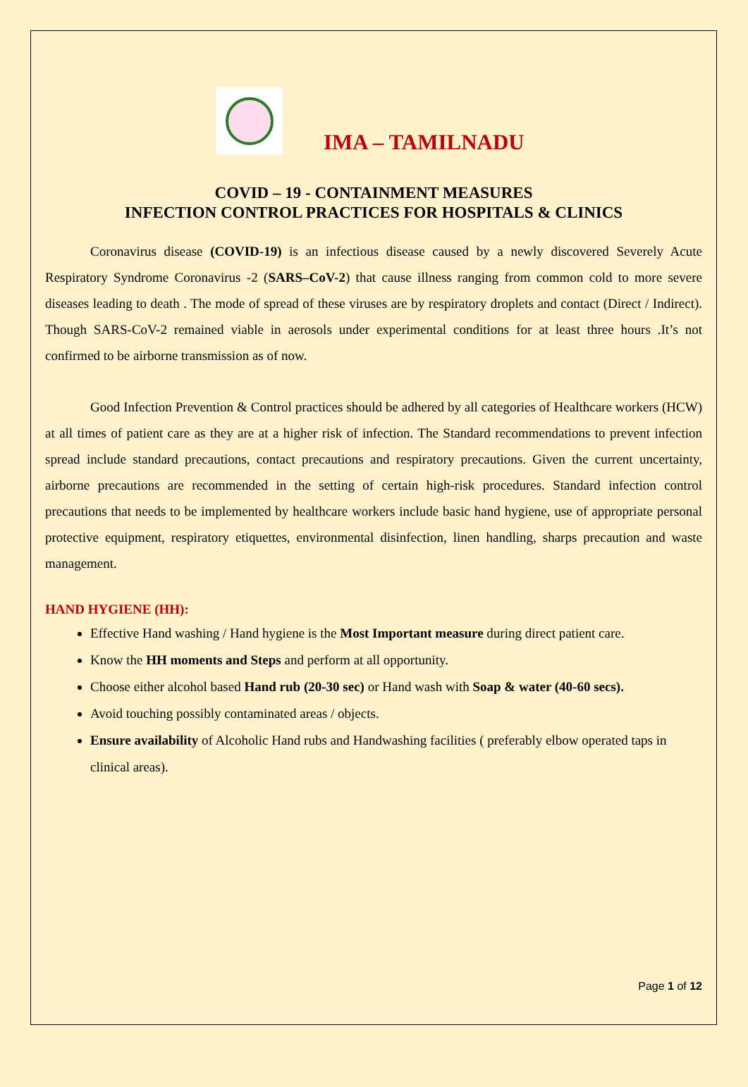IMA – TAMILNADU
COVID – 19 - CONTAINMENT MEASURES
INFECTION CONTROL PRACTICES FOR HOSPITALS & CLINICS
Coronavirus disease (COVID-19) is an infectious disease caused by a newly discovered Severely Acute Respiratory Syndrome Coronavirus -2 (SARS–CoV-2) that cause illness ranging from common cold to more severe diseases leading to death . The mode of spread of these viruses are by respiratory droplets and contact (Direct / Indirect). Though SARS-CoV-2 remained viable in aerosols under experimental conditions for at least three hours .It’s not confirmed to be airborne transmission as of now.
Good Infection Prevention & Control practices should be adhered by all categories of Healthcare workers (HCW) at all times of patient care as they are at a higher risk of infection. The Standard recommendations to prevent infection spread include standard precautions, contact precautions and respiratory precautions. Given the current uncertainty, airborne precautions are recommended in the setting of certain high-risk procedures. Standard infection control precautions that needs to be implemented by healthcare workers include basic hand hygiene, use of appropriate personal protective equipment, respiratory etiquettes, environmental disinfection, linen handling, sharps precaution and waste management.
HAND HYGIENE (HH):
Effective Hand washing / Hand hygiene is the Most Important measure during direct patient care.
Know the HH moments and Steps and perform at all opportunity.
Choose either alcohol based Hand rub (20-30 sec) or Hand wash with Soap & water (40-60 secs).
Avoid touching possibly contaminated areas / objects.
Ensure availability of Alcoholic Hand rubs and Handwashing facilities ( preferably elbow operated taps in clinical areas).
Page 1 of 12